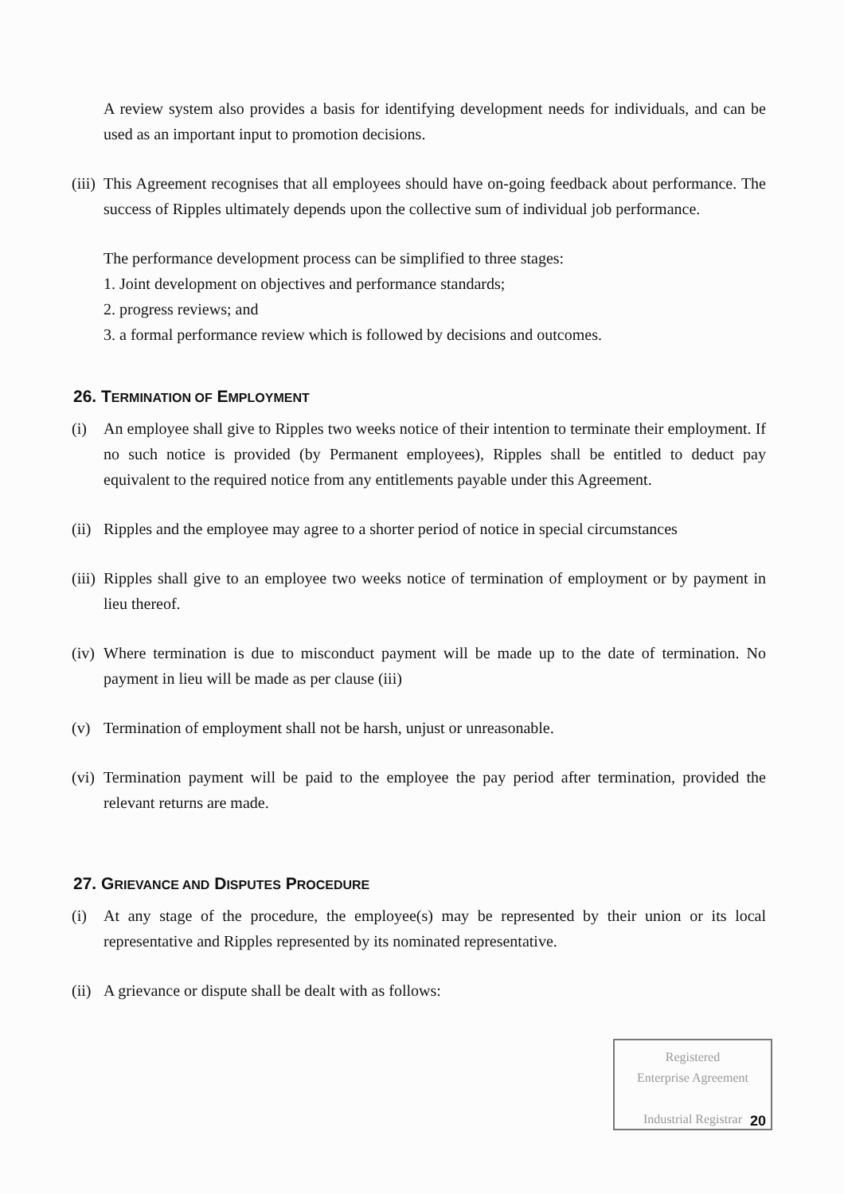A review system also provides a basis for identifying development needs for individuals, and can be used as an important input to promotion decisions.
(iii) This Agreement recognises that all employees should have on-going feedback about performance. The success of Ripples ultimately depends upon the collective sum of individual job performance.
The performance development process can be simplified to three stages:
1. Joint development on objectives and performance standards;
2. progress reviews; and
3. a formal performance review which is followed by decisions and outcomes.
26. TERMINATION OF EMPLOYMENT
(i) An employee shall give to Ripples two weeks notice of their intention to terminate their employment. If no such notice is provided (by Permanent employees), Ripples shall be entitled to deduct pay equivalent to the required notice from any entitlements payable under this Agreement.
(ii) Ripples and the employee may agree to a shorter period of notice in special circumstances
(iii) Ripples shall give to an employee two weeks notice of termination of employment or by payment in lieu thereof.
(iv) Where termination is due to misconduct payment will be made up to the date of termination. No payment in lieu will be made as per clause (iii)
(v) Termination of employment shall not be harsh, unjust or unreasonable.
(vi) Termination payment will be paid to the employee the pay period after termination, provided the relevant returns are made.
27. GRIEVANCE AND DISPUTES PROCEDURE
(i) At any stage of the procedure, the employee(s) may be represented by their union or its local representative and Ripples represented by its nominated representative.
(ii) A grievance or dispute shall be dealt with as follows:
Registered
Enterprise Agreement
Industrial Registrar
20